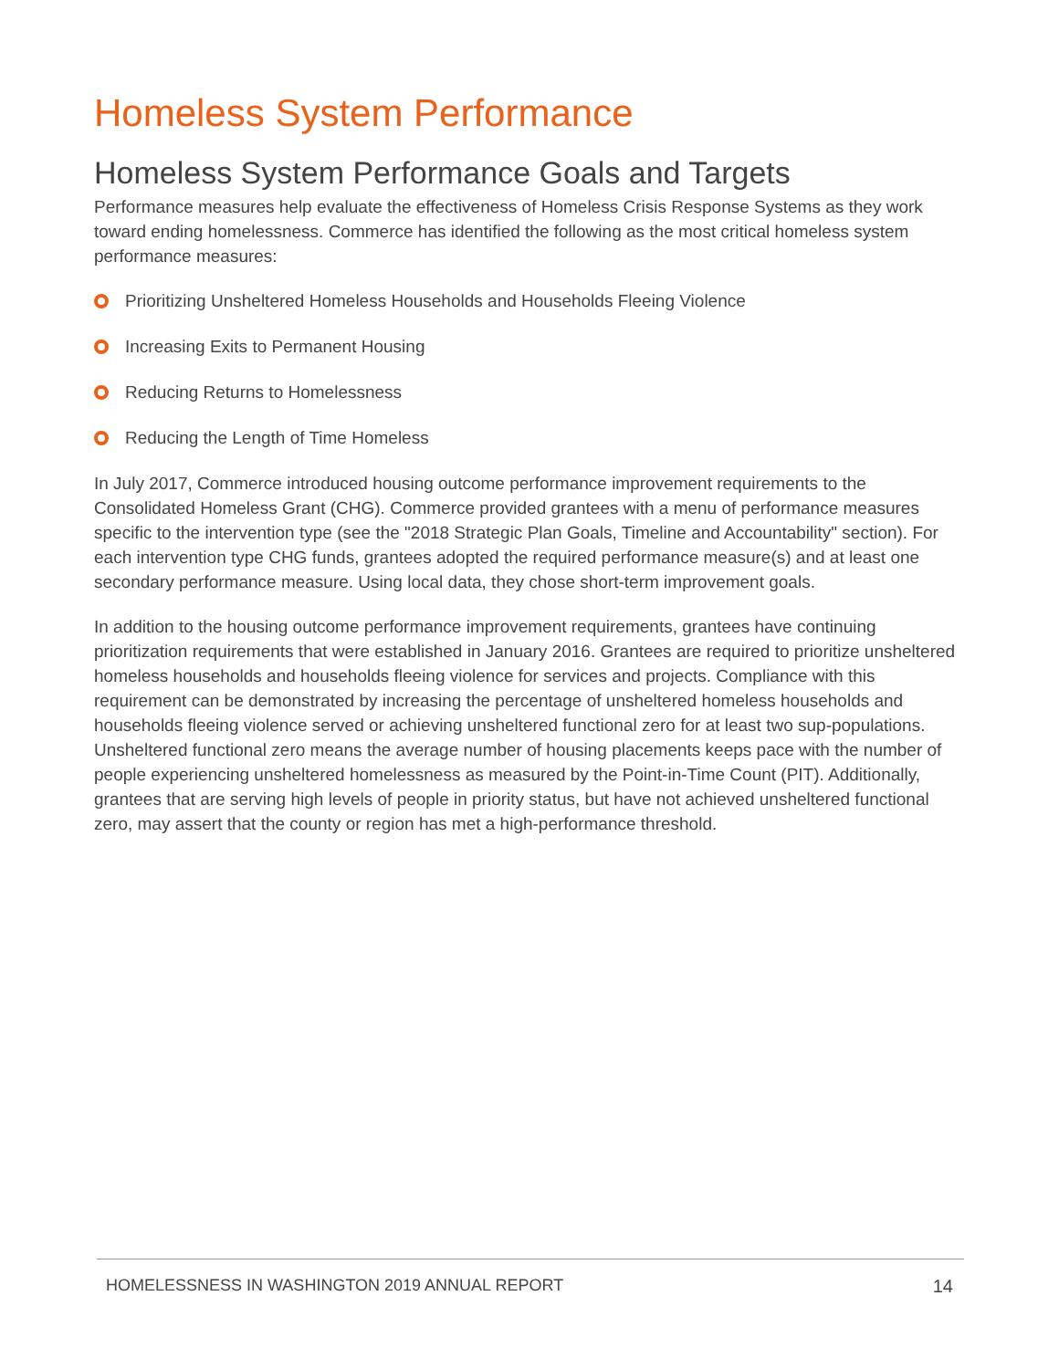Homeless System Performance
Homeless System Performance Goals and Targets
Performance measures help evaluate the effectiveness of Homeless Crisis Response Systems as they work toward ending homelessness. Commerce has identified the following as the most critical homeless system performance measures:
Prioritizing Unsheltered Homeless Households and Households Fleeing Violence
Increasing Exits to Permanent Housing
Reducing Returns to Homelessness
Reducing the Length of Time Homeless
In July 2017, Commerce introduced housing outcome performance improvement requirements to the Consolidated Homeless Grant (CHG). Commerce provided grantees with a menu of performance measures specific to the intervention type (see the "2018 Strategic Plan Goals, Timeline and Accountability" section). For each intervention type CHG funds, grantees adopted the required performance measure(s) and at least one secondary performance measure. Using local data, they chose short-term improvement goals.
In addition to the housing outcome performance improvement requirements, grantees have continuing prioritization requirements that were established in January 2016. Grantees are required to prioritize unsheltered homeless households and households fleeing violence for services and projects. Compliance with this requirement can be demonstrated by increasing the percentage of unsheltered homeless households and households fleeing violence served or achieving unsheltered functional zero for at least two sup-populations. Unsheltered functional zero means the average number of housing placements keeps pace with the number of people experiencing unsheltered homelessness as measured by the Point-in-Time Count (PIT). Additionally, grantees that are serving high levels of people in priority status, but have not achieved unsheltered functional zero, may assert that the county or region has met a high-performance threshold.
HOMELESSNESS IN WASHINGTON 2019 ANNUAL REPORT 14